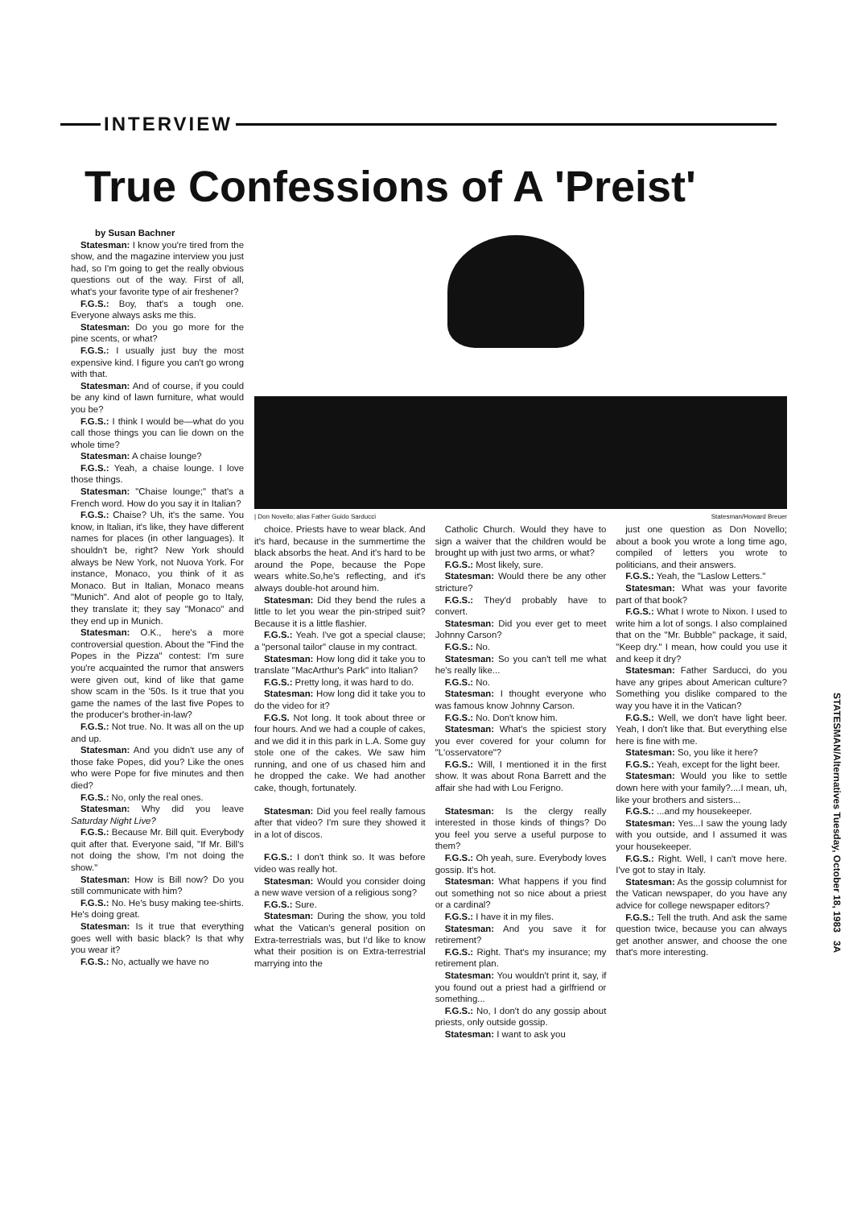INTERVIEW
True Confessions of A 'Preist'
by Susan Bachner
Statesman: I know you're tired from the show, and the magazine interview you just had, so I'm going to get the really obvious questions out of the way. First of all, what's your favorite type of air freshener?
F.G.S.: Boy, that's a tough one. Everyone always asks me this.
Statesman: Do you go more for the pine scents, or what?
F.G.S.: I usually just buy the most expensive kind. I figure you can't go wrong with that.
Statesman: And of course, if you could be any kind of lawn furniture, what would you be?
F.G.S.: I think I would be—what do you call those things you can lie down on the whole time?
Statesman: A chaise lounge?
F.G.S.: Yeah, a chaise lounge. I love those things.
Statesman: "Chaise lounge;" that's a French word. How do you say it in Italian?
F.G.S.: Chaise? Uh, it's the same. You know, in Italian, it's like, they have different names for places (in other languages). It shouldn't be, right? New York should always be New York, not Nuova York. For instance, Monaco, you think of it as Monaco. But in Italian, Monaco means "Munich". And alot of people go to Italy, they translate it; they say "Monaco" and they end up in Munich.
Statesman: O.K., here's a more controversial question. About the "Find the Popes in the Pizza" contest: I'm sure you're acquainted the rumor that answers were given out, kind of like that game show scam in the '50s. Is it true that you game the names of the last five Popes to the producer's brother-in-law?
F.G.S.: Not true. No. It was all on the up and up.
Statesman: And you didn't use any of those fake Popes, did you? Like the ones who were Pope for five minutes and then died?
F.G.S.: No, only the real ones.
Statesman: Why did you leave Saturday Night Live?
F.G.S.: Because Mr. Bill quit. Everybody quit after that. Everyone said, "If Mr. Bill's not doing the show, I'm not doing the show."
Statesman: How is Bill now? Do you still communicate with him?
F.G.S.: No. He's busy making tee-shirts. He's doing great.
Statesman: Is it true that everything goes well with basic black? Is that why you wear it?
F.G.S.: No, actually we have no
| Don Novello; alias Father Guido Sarducci Statesman/Howard Breuer
choice. Priests have to wear black. And it's hard, because in the summertime the black absorbs the heat. And it's hard to be around the Pope, because the Pope wears white.So,he's reflecting, and it's always double-hot around him.
Statesman: Did they bend the rules a little to let you wear the pin-striped suit? Because it is a little flashier.
F.G.S.: Yeah. I've got a special clause; a "personal tailor" clause in my contract.
Statesman: How long did it take you to translate "MacArthur's Park" into Italian?
F.G.S.: Pretty long, it was hard to do.
Statesman: How long did it take you to do the video for it?
F.G.S. Not long. It took about three or four hours. And we had a couple of cakes, and we did it in this park in L.A. Some guy stole one of the cakes. We saw him running, and one of us chased him and he dropped the cake. We had another cake, though, fortunately.
Statesman: Did you feel really famous after that video? I'm sure they showed it in a lot of discos.
F.G.S.: I don't think so. It was before video was really hot.
Statesman: Would you consider doing a new wave version of a religious song?
F.G.S.: Sure.
Statesman: During the show, you told what the Vatican's general position on Extra-terrestrials was, but I'd like to know what their position is on Extra-terrestrial marrying into the
Catholic Church. Would they have to sign a waiver that the children would be brought up with just two arms, or what?
F.G.S.: Most likely, sure.
Statesman: Would there be any other stricture?
F.G.S.: They'd probably have to convert.
Statesman: Did you ever get to meet Johnny Carson?
F.G.S.: No.
Statesman: So you can't tell me what he's really like...
F.G.S.: No.
Statesman: I thought everyone who was famous know Johnny Carson.
F.G.S.: No. Don't know him.
Statesman: What's the spiciest story you ever covered for your column for "L'osservatore"?
F.G.S.: Will, I mentioned it in the first show. It was about Rona Barrett and the affair she had with Lou Ferigno.
Statesman: Is the clergy really interested in those kinds of things? Do you feel you serve a useful purpose to them?
F.G.S.: Oh yeah, sure. Everybody loves gossip. It's hot.
Statesman: What happens if you find out something not so nice about a priest or a cardinal?
F.G.S.: I have it in my files.
Statesman: And you save it for retirement?
F.G.S.: Right. That's my insurance; my retirement plan.
Statesman: You wouldn't print it, say, if you found out a priest had a girlfriend or something...
F.G.S.: No, I don't do any gossip about priests, only outside gossip.
Statesman: I want to ask you
just one question as Don Novello; about a book you wrote a long time ago, compiled of letters you wrote to politicians, and their answers.
F.G.S.: Yeah, the "Laslow Letters."
Statesman: What was your favorite part of that book?
F.G.S.: What I wrote to Nixon. I used to write him a lot of songs. I also complained that on the "Mr. Bubble" package, it said, "Keep dry." I mean, how could you use it and keep it dry?
Statesman: Father Sarducci, do you have any gripes about American culture? Something you dislike compared to the way you have it in the Vatican?
F.G.S.: Well, we don't have light beer. Yeah, I don't like that. But everything else here is fine with me.
Statesman: So, you like it here?
F.G.S.: Yeah, except for the light beer.
Statesman: Would you like to settle down here with your family?....I mean, uh, like your brothers and sisters...
F.G.S.: ...and my housekeeper.
Statesman: Yes...I saw the young lady with you outside, and I assumed it was your housekeeper.
F.G.S.: Right. Well, I can't move here. I've got to stay in Italy.
Statesman: As the gossip columnist for the Vatican newspaper, do you have any advice for college newspaper editors?
F.G.S.: Tell the truth. And ask the same question twice, because you can always get another answer, and choose the one that's more interesting.
STATESMAN/Alternatives Tuesday, October 18, 1983 3A